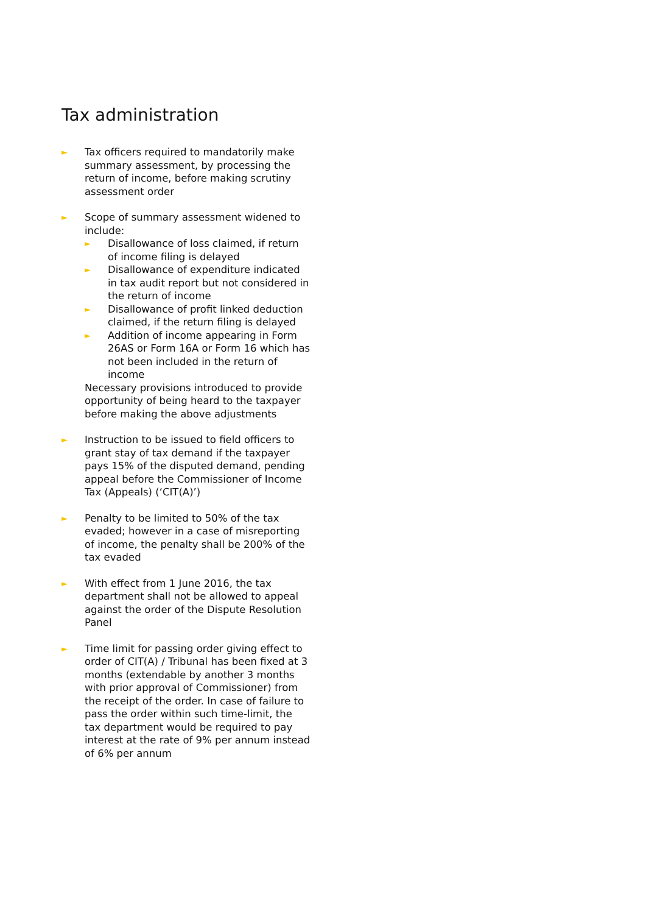Tax administration
►
Tax officers required to mandatorily make summary assessment, by processing the return of income, before making scrutiny assessment order
►
Scope of summary assessment widened to include:
►
Disallowance of loss claimed, if return of income filing is delayed
►
Disallowance of expenditure indicated in tax audit report but not considered in the return of income
►
Disallowance of profit linked deduction claimed, if the return filing is delayed
►
Addition of income appearing in Form 26AS or Form 16A or Form 16 which has not been included in the return of income
Necessary provisions introduced to provide opportunity of being heard to the taxpayer before making the above adjustments
►
Instruction to be issued to field officers to grant stay of tax demand if the taxpayer pays 15% of the disputed demand, pending appeal before the Commissioner of Income Tax (Appeals) (‘CIT(A)’)
►
Penalty to be limited to 50% of the tax evaded; however in a case of misreporting of income, the penalty shall be 200% of the tax evaded
►
With effect from 1 June 2016, the tax department shall not be allowed to appeal against the order of the Dispute Resolution Panel
►
Time limit for passing order giving effect to order of CIT(A) / Tribunal has been fixed at 3 months (extendable by another 3 months with prior approval of Commissioner) from the receipt of the order. In case of failure to pass the order within such time-limit, the tax department would be required to pay interest at the rate of 9% per annum instead of 6% per annum